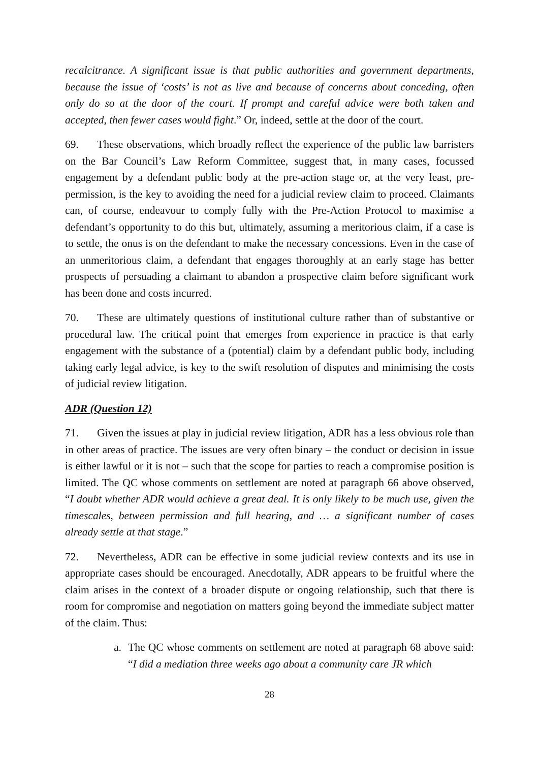recalcitrance. A significant issue is that public authorities and government departments, because the issue of ‘costs’ is not as live and because of concerns about conceding, often only do so at the door of the court. If prompt and careful advice were both taken and accepted, then fewer cases would fight.” Or, indeed, settle at the door of the court.
69. These observations, which broadly reflect the experience of the public law barristers on the Bar Council’s Law Reform Committee, suggest that, in many cases, focussed engagement by a defendant public body at the pre-action stage or, at the very least, pre-permission, is the key to avoiding the need for a judicial review claim to proceed. Claimants can, of course, endeavour to comply fully with the Pre-Action Protocol to maximise a defendant’s opportunity to do this but, ultimately, assuming a meritorious claim, if a case is to settle, the onus is on the defendant to make the necessary concessions. Even in the case of an unmeritorious claim, a defendant that engages thoroughly at an early stage has better prospects of persuading a claimant to abandon a prospective claim before significant work has been done and costs incurred.
70. These are ultimately questions of institutional culture rather than of substantive or procedural law. The critical point that emerges from experience in practice is that early engagement with the substance of a (potential) claim by a defendant public body, including taking early legal advice, is key to the swift resolution of disputes and minimising the costs of judicial review litigation.
ADR (Question 12)
71. Given the issues at play in judicial review litigation, ADR has a less obvious role than in other areas of practice. The issues are very often binary – the conduct or decision in issue is either lawful or it is not – such that the scope for parties to reach a compromise position is limited. The QC whose comments on settlement are noted at paragraph 66 above observed, “I doubt whether ADR would achieve a great deal. It is only likely to be much use, given the timescales, between permission and full hearing, and … a significant number of cases already settle at that stage.”
72. Nevertheless, ADR can be effective in some judicial review contexts and its use in appropriate cases should be encouraged. Anecdotally, ADR appears to be fruitful where the claim arises in the context of a broader dispute or ongoing relationship, such that there is room for compromise and negotiation on matters going beyond the immediate subject matter of the claim. Thus:
a. The QC whose comments on settlement are noted at paragraph 68 above said: “I did a mediation three weeks ago about a community care JR which
28